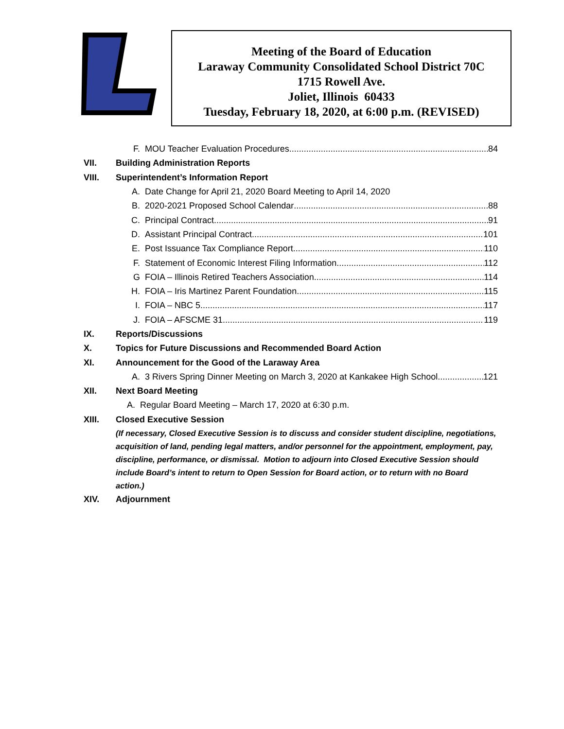Meeting of the Board of Education
Laraway Community Consolidated School District 70C
1715 Rowell Ave.
Joliet, Illinois 60433
Tuesday, February 18, 2020, at 6:00 p.m. (REVISED)
F. MOU Teacher Evaluation Procedures 84
VII. Building Administration Reports
VIII. Superintendent’s Information Report
A. Date Change for April 21, 2020 Board Meeting to April 14, 2020
B. 2020-2021 Proposed School Calendar 88
C. Principal Contract 91
D. Assistant Principal Contract 101
E. Post Issuance Tax Compliance Report 110
F. Statement of Economic Interest Filing Information 112
G FOIA – Illinois Retired Teachers Association 114
H. FOIA – Iris Martinez Parent Foundation 115
I. FOIA – NBC 5 117
J. FOIA – AFSCME 31 119
IX. Reports/Discussions
X. Topics for Future Discussions and Recommended Board Action
XI. Announcement for the Good of the Laraway Area
A. 3 Rivers Spring Dinner Meeting on March 3, 2020 at Kankakee High School 121
XII. Next Board Meeting
A. Regular Board Meeting – March 17, 2020 at 6:30 p.m.
XIII. Closed Executive Session
(If necessary, Closed Executive Session is to discuss and consider student discipline, negotiations, acquisition of land, pending legal matters, and/or personnel for the appointment, employment, pay, discipline, performance, or dismissal. Motion to adjourn into Closed Executive Session should include Board’s intent to return to Open Session for Board action, or to return with no Board action.)
XIV. Adjournment